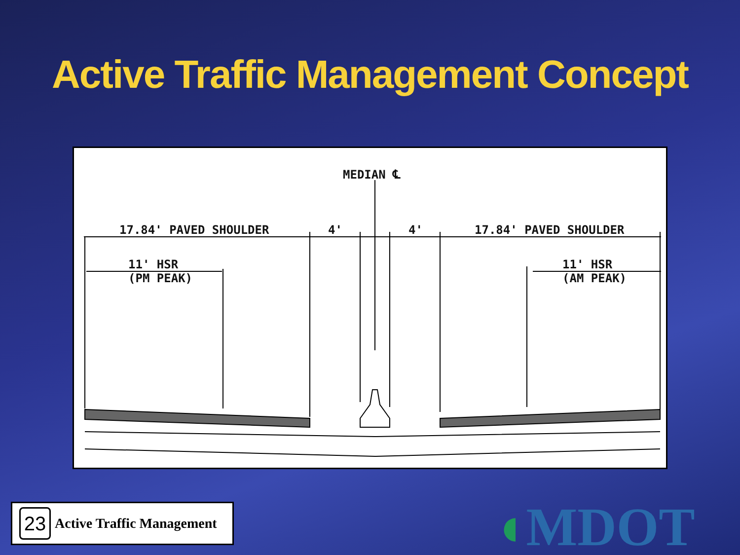Active Traffic Management Concept
MEDIAN ℄
17.84' PAVED SHOULDER 4' 4' 17.84' PAVED SHOULDER
11' HSR
(PM PEAK)
11' HSR
(AM PEAK)
23
Active Traffic Management
◖MDOT